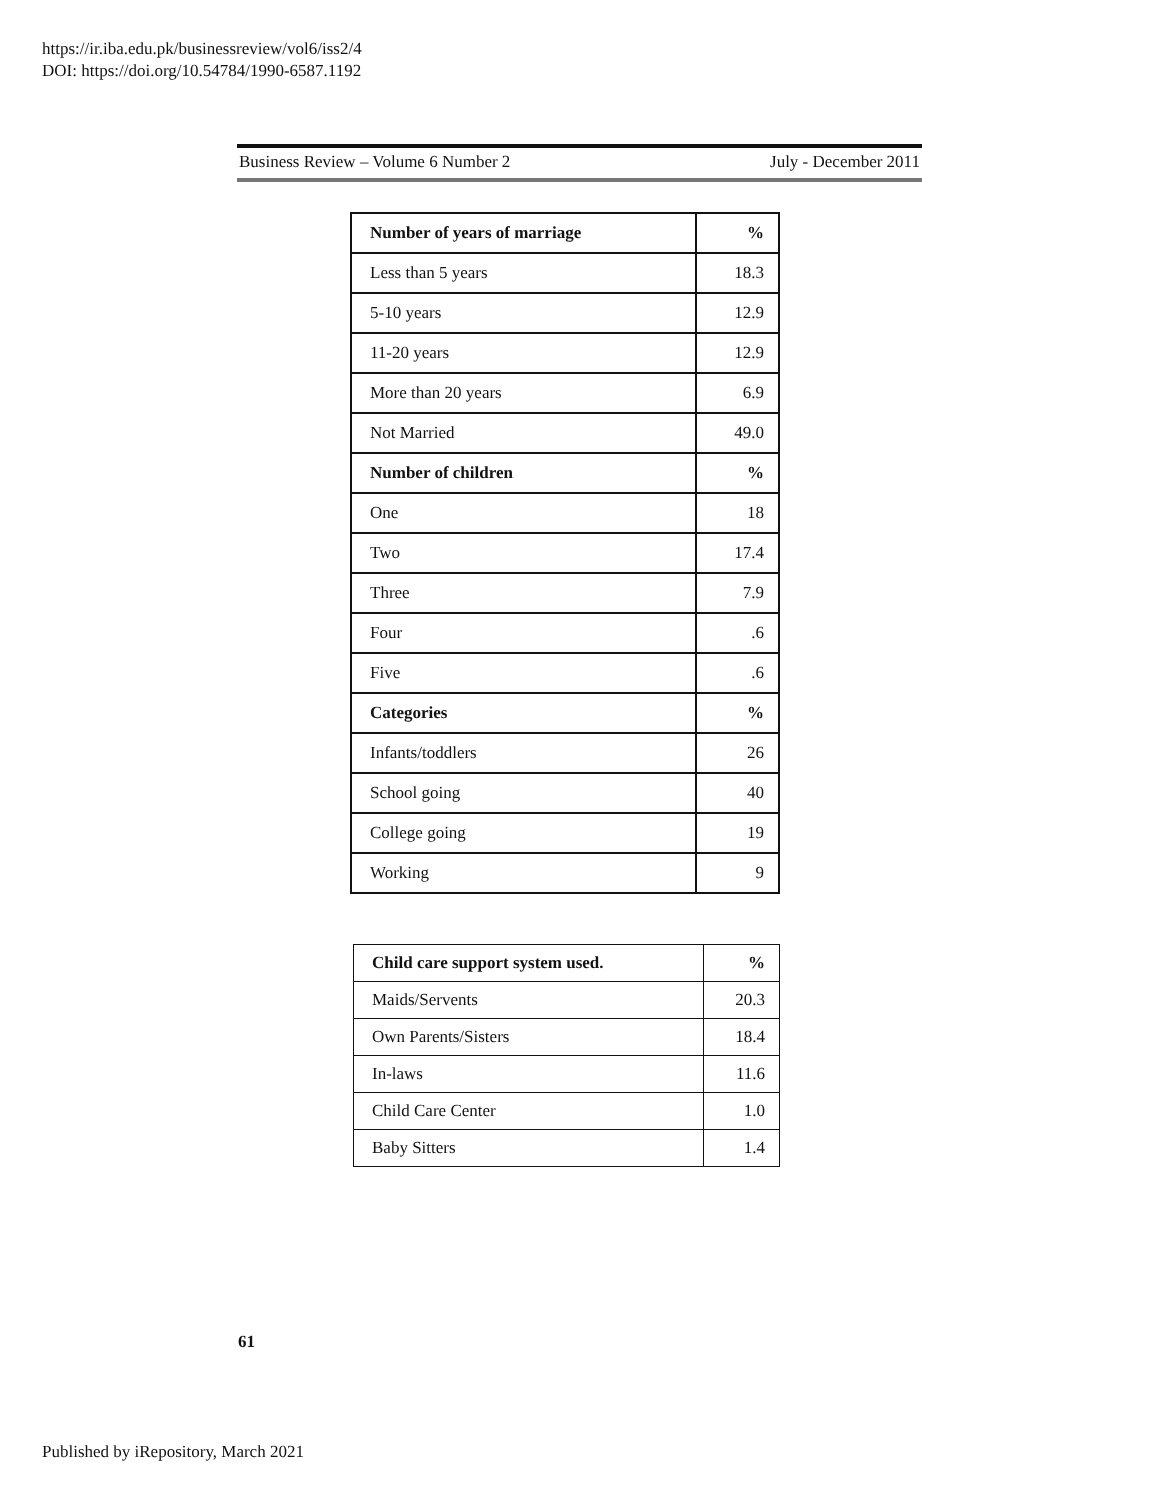https://ir.iba.edu.pk/businessreview/vol6/iss2/4
DOI: https://doi.org/10.54784/1990-6587.1192
Business Review – Volume 6 Number 2 July - December 2011
| Number of years of marriage | % |
| --- | --- |
| Less than 5 years | 18.3 |
| 5-10 years | 12.9 |
| 11-20 years | 12.9 |
| More than 20 years | 6.9 |
| Not Married | 49.0 |
| Number of children | % |
| One | 18 |
| Two | 17.4 |
| Three | 7.9 |
| Four | .6 |
| Five | .6 |
| Categories | % |
| Infants/toddlers | 26 |
| School going | 40 |
| College going | 19 |
| Working | 9 |
| Child care support system used. | % |
| --- | --- |
| Maids/Servents | 20.3 |
| Own Parents/Sisters | 18.4 |
| In-laws | 11.6 |
| Child Care Center | 1.0 |
| Baby Sitters | 1.4 |
61
Published by iRepository, March 2021